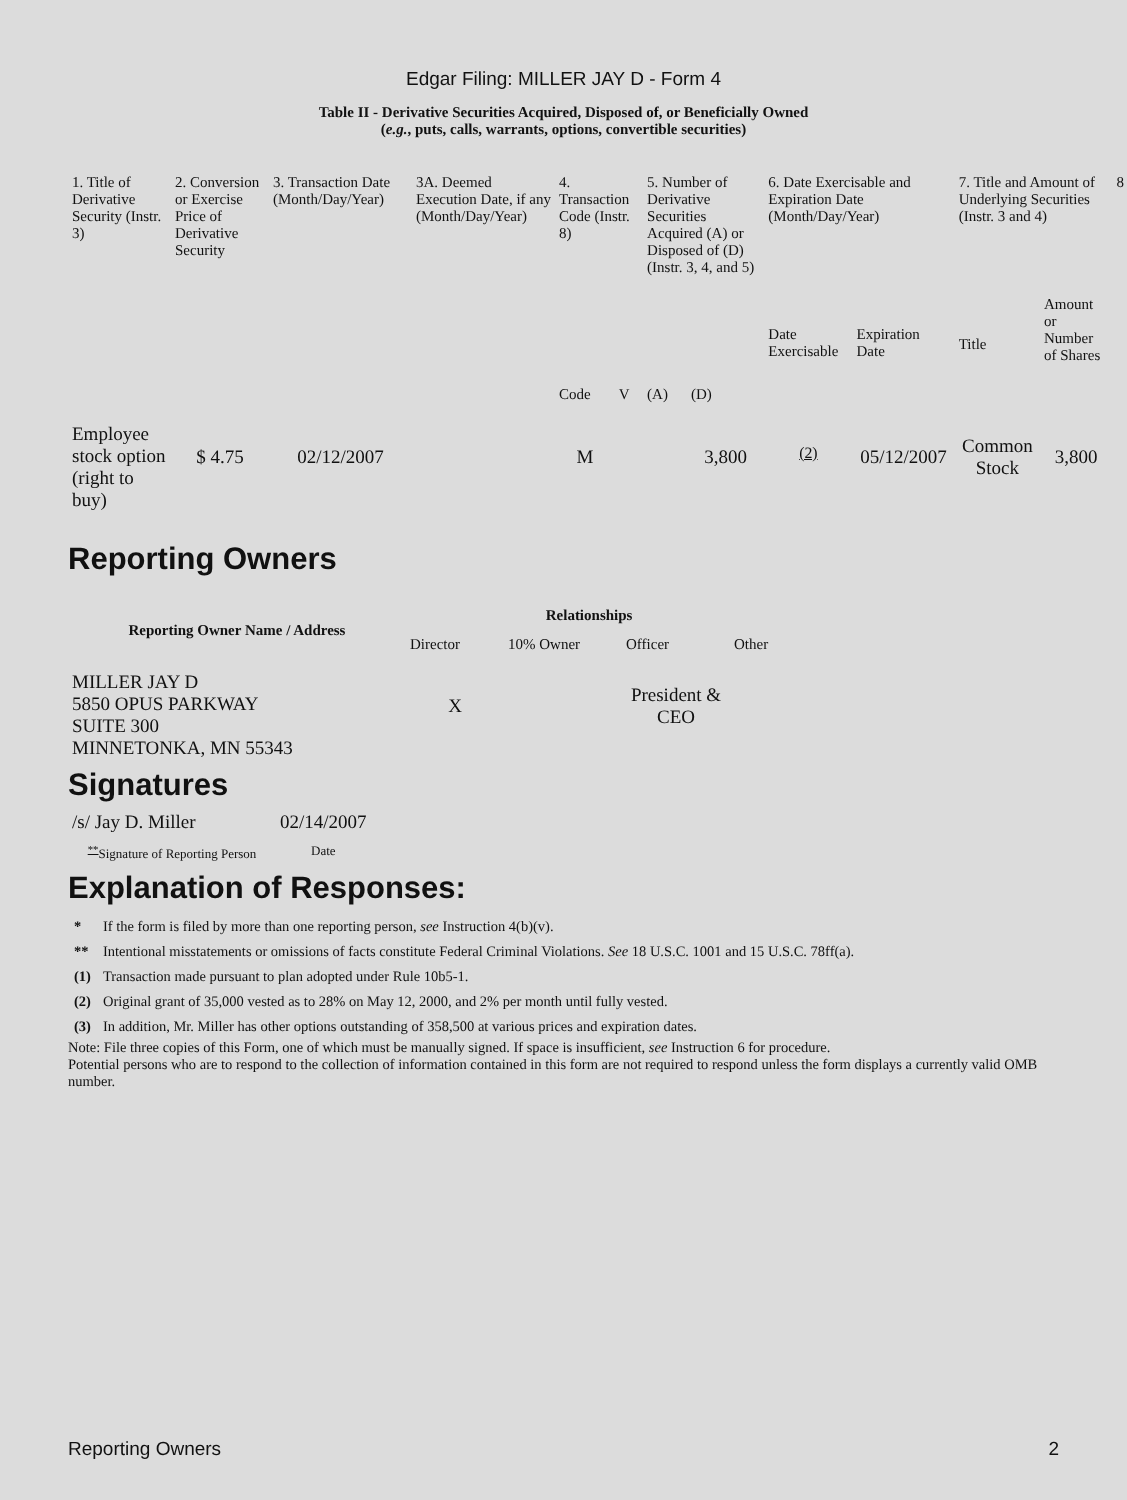Edgar Filing: MILLER JAY D - Form 4
Table II - Derivative Securities Acquired, Disposed of, or Beneficially Owned
(e.g., puts, calls, warrants, options, convertible securities)
| 1. Title of Derivative Security (Instr. 3) | 2. Conversion or Exercise Price of Derivative Security | 3. Transaction Date (Month/Day/Year) | 3A. Deemed Execution Date, if any (Month/Day/Year) | 4. Transaction Code (Instr. 8) | | 5. Number of Derivative Securities Acquired (A) or Disposed of (D) (Instr. 3, 4, and 5) | | 6. Date Exercisable and Expiration Date (Month/Day/Year) | | 7. Title and Amount of Underlying Securities (Instr. 3 and 4) | | 8 |
| --- | --- | --- | --- | --- | --- | --- | --- | --- | --- | --- | --- | --- |
| | | | | Code | V | (A) | (D) | Date Exercisable | Expiration Date | Title | Amount or Number of Shares | |
| Employee stock option (right to buy) | $ 4.75 | 02/12/2007 | | M | | | 3,800 | <sup>(2)</sup> | 05/12/2007 | Common Stock | 3,800 | |
Reporting Owners
| Reporting Owner Name / Address | Relationships | | | |
| --- | --- | --- | --- | --- |
| | Director | 10% Owner | Officer | Other |
| MILLER JAY D 5850 OPUS PARKWAY SUITE 300 MINNETONKA, MN 55343 | X | | President & CEO | |
Signatures
| /s/ Jay D. Miller | 02/14/2007 |
| <sup>**</sup> Signature of Reporting Person | Date |
Explanation of Responses:
| * | If the form is filed by more than one reporting person, see Instruction 4(b)(v). |
| ** | Intentional misstatements or omissions of facts constitute Federal Criminal Violations. See 18 U.S.C. 1001 and 15 U.S.C. 78ff(a). |
| (1) | Transaction made pursuant to plan adopted under Rule 10b5-1. |
| (2) | Original grant of 35,000 vested as to 28% on May 12, 2000, and 2% per month until fully vested. |
| (3) | In addition, Mr. Miller has other options outstanding of 358,500 at various prices and expiration dates. |
Note: File three copies of this Form, one of which must be manually signed. If space is insufficient, see Instruction 6 for procedure.
Potential persons who are to respond to the collection of information contained in this form are not required to respond unless the form displays a currently valid OMB number.
Reporting Owners 2